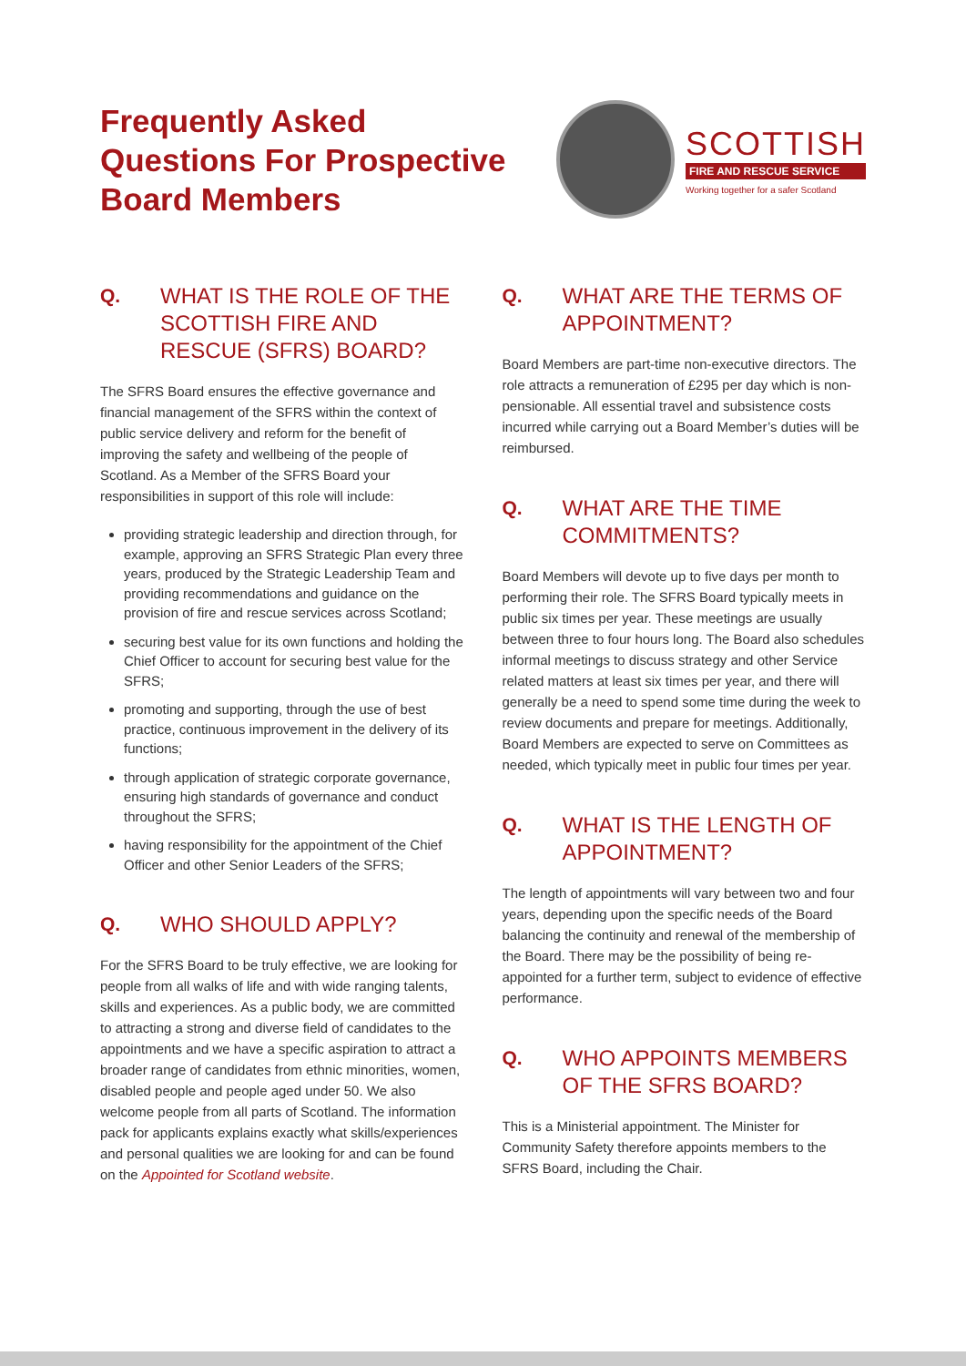Frequently Asked
Questions For Prospective
Board Members
SCOTTISH
FIRE AND RESCUE SERVICE
Working together for a safer Scotland
Q. WHAT IS THE ROLE OF THE SCOTTISH FIRE AND RESCUE (SFRS) BOARD?
The SFRS Board ensures the effective governance and financial management of the SFRS within the context of public service delivery and reform for the benefit of improving the safety and wellbeing of the people of Scotland. As a Member of the SFRS Board your responsibilities in support of this role will include:
providing strategic leadership and direction through, for example, approving an SFRS Strategic Plan every three years, produced by the Strategic Leadership Team and providing recommendations and guidance on the provision of fire and rescue services across Scotland;
securing best value for its own functions and holding the Chief Officer to account for securing best value for the SFRS;
promoting and supporting, through the use of best practice, continuous improvement in the delivery of its functions;
through application of strategic corporate governance, ensuring high standards of governance and conduct throughout the SFRS;
having responsibility for the appointment of the Chief Officer and other Senior Leaders of the SFRS;
Q. WHO SHOULD APPLY?
For the SFRS Board to be truly effective, we are looking for people from all walks of life and with wide ranging talents, skills and experiences. As a public body, we are committed to attracting a strong and diverse field of candidates to the appointments and we have a specific aspiration to attract a broader range of candidates from ethnic minorities, women, disabled people and people aged under 50. We also welcome people from all parts of Scotland. The information pack for applicants explains exactly what skills/experiences and personal qualities we are looking for and can be found on the Appointed for Scotland website.
Q. WHAT ARE THE TERMS OF APPOINTMENT?
Board Members are part-time non-executive directors. The role attracts a remuneration of £295 per day which is non-pensionable. All essential travel and subsistence costs incurred while carrying out a Board Member’s duties will be reimbursed.
Q. WHAT ARE THE TIME COMMITMENTS?
Board Members will devote up to five days per month to performing their role. The SFRS Board typically meets in public six times per year. These meetings are usually between three to four hours long. The Board also schedules informal meetings to discuss strategy and other Service related matters at least six times per year, and there will generally be a need to spend some time during the week to review documents and prepare for meetings. Additionally, Board Members are expected to serve on Committees as needed, which typically meet in public four times per year.
Q. WHAT IS THE LENGTH OF APPOINTMENT?
The length of appointments will vary between two and four years, depending upon the specific needs of the Board balancing the continuity and renewal of the membership of the Board. There may be the possibility of being re-appointed for a further term, subject to evidence of effective performance.
Q. WHO APPOINTS MEMBERS OF THE SFRS BOARD?
This is a Ministerial appointment. The Minister for Community Safety therefore appoints members to the SFRS Board, including the Chair.